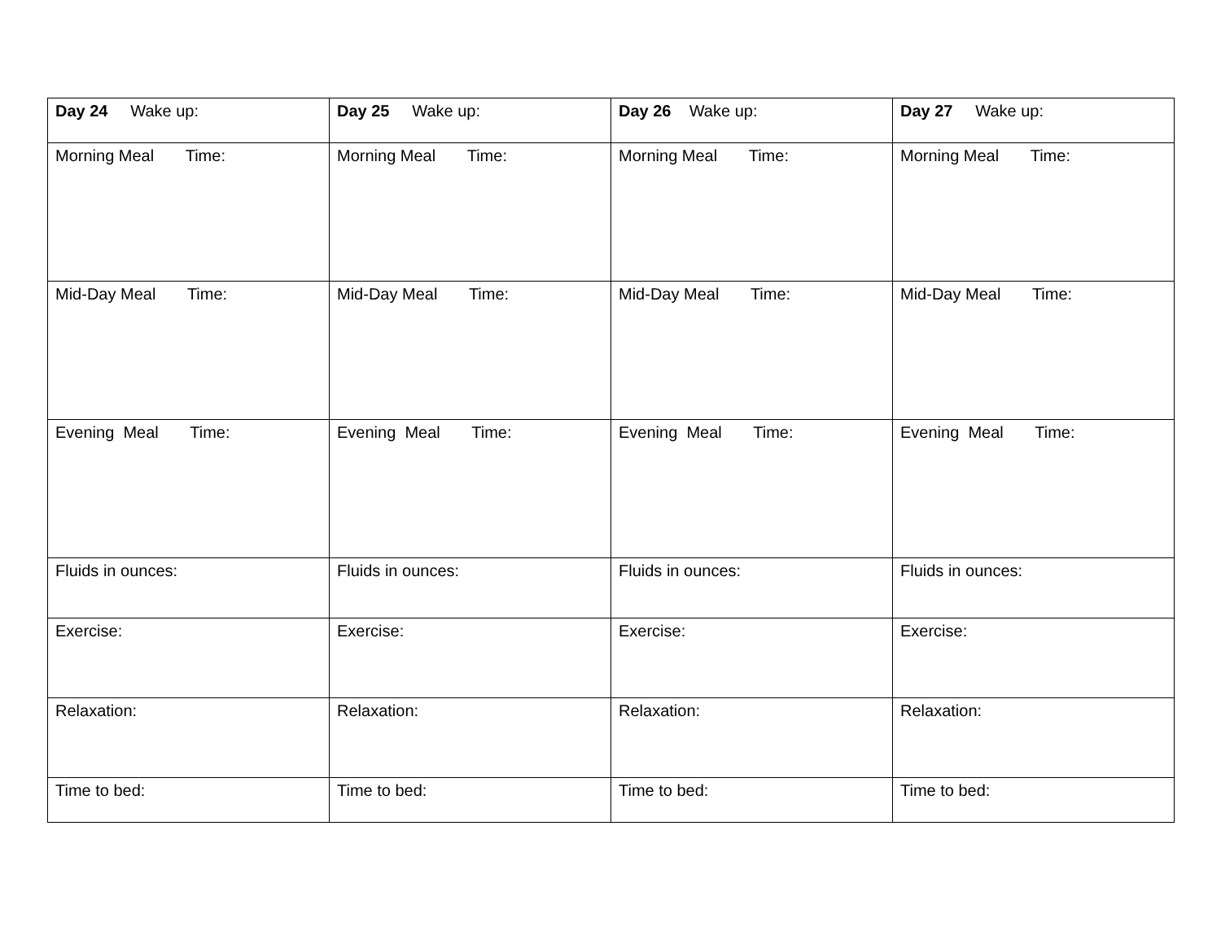| Day 24 Wake up: | Day 25 Wake up: | Day 26 Wake up: | Day 27 Wake up: |
| Morning Meal Time: | Morning Meal Time: | Morning Meal Time: | Morning Meal Time: |
| Mid-Day Meal Time: | Mid-Day Meal Time: | Mid-Day Meal Time: | Mid-Day Meal Time: |
| Evening Meal Time: | Evening Meal Time: | Evening Meal Time: | Evening Meal Time: |
| Fluids in ounces: | Fluids in ounces: | Fluids in ounces: | Fluids in ounces: |
| Exercise: | Exercise: | Exercise: | Exercise: |
| Relaxation: | Relaxation: | Relaxation: | Relaxation: |
| Time to bed: | Time to bed: | Time to bed: | Time to bed: |